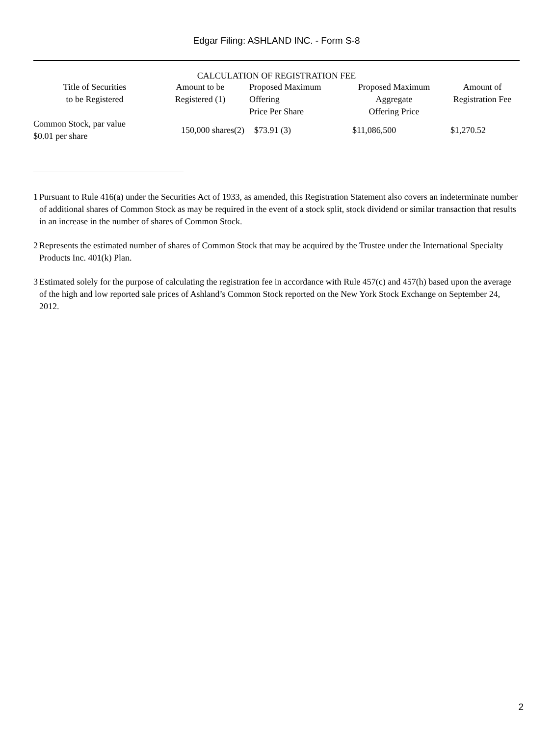Edgar Filing: ASHLAND INC. - Form S-8
CALCULATION OF REGISTRATION FEE
| Title of Securities to be Registered | Amount to be Registered (1) | Proposed Maximum Offering Price Per Share | Proposed Maximum Aggregate Offering Price | Amount of Registration Fee |
| --- | --- | --- | --- | --- |
| Common Stock, par value $0.01 per share | 150,000 shares(2) | $73.91 (3) | $11,086,500 | $1,270.52 |
1 Pursuant to Rule 416(a) under the Securities Act of 1933, as amended, this Registration Statement also covers an indeterminate number of additional shares of Common Stock as may be required in the event of a stock split, stock dividend or similar transaction that results in an increase in the number of shares of Common Stock.
2 Represents the estimated number of shares of Common Stock that may be acquired by the Trustee under the International Specialty Products Inc. 401(k) Plan.
3 Estimated solely for the purpose of calculating the registration fee in accordance with Rule 457(c) and 457(h) based upon the average of the high and low reported sale prices of Ashland’s Common Stock reported on the New York Stock Exchange on September 24, 2012.
2